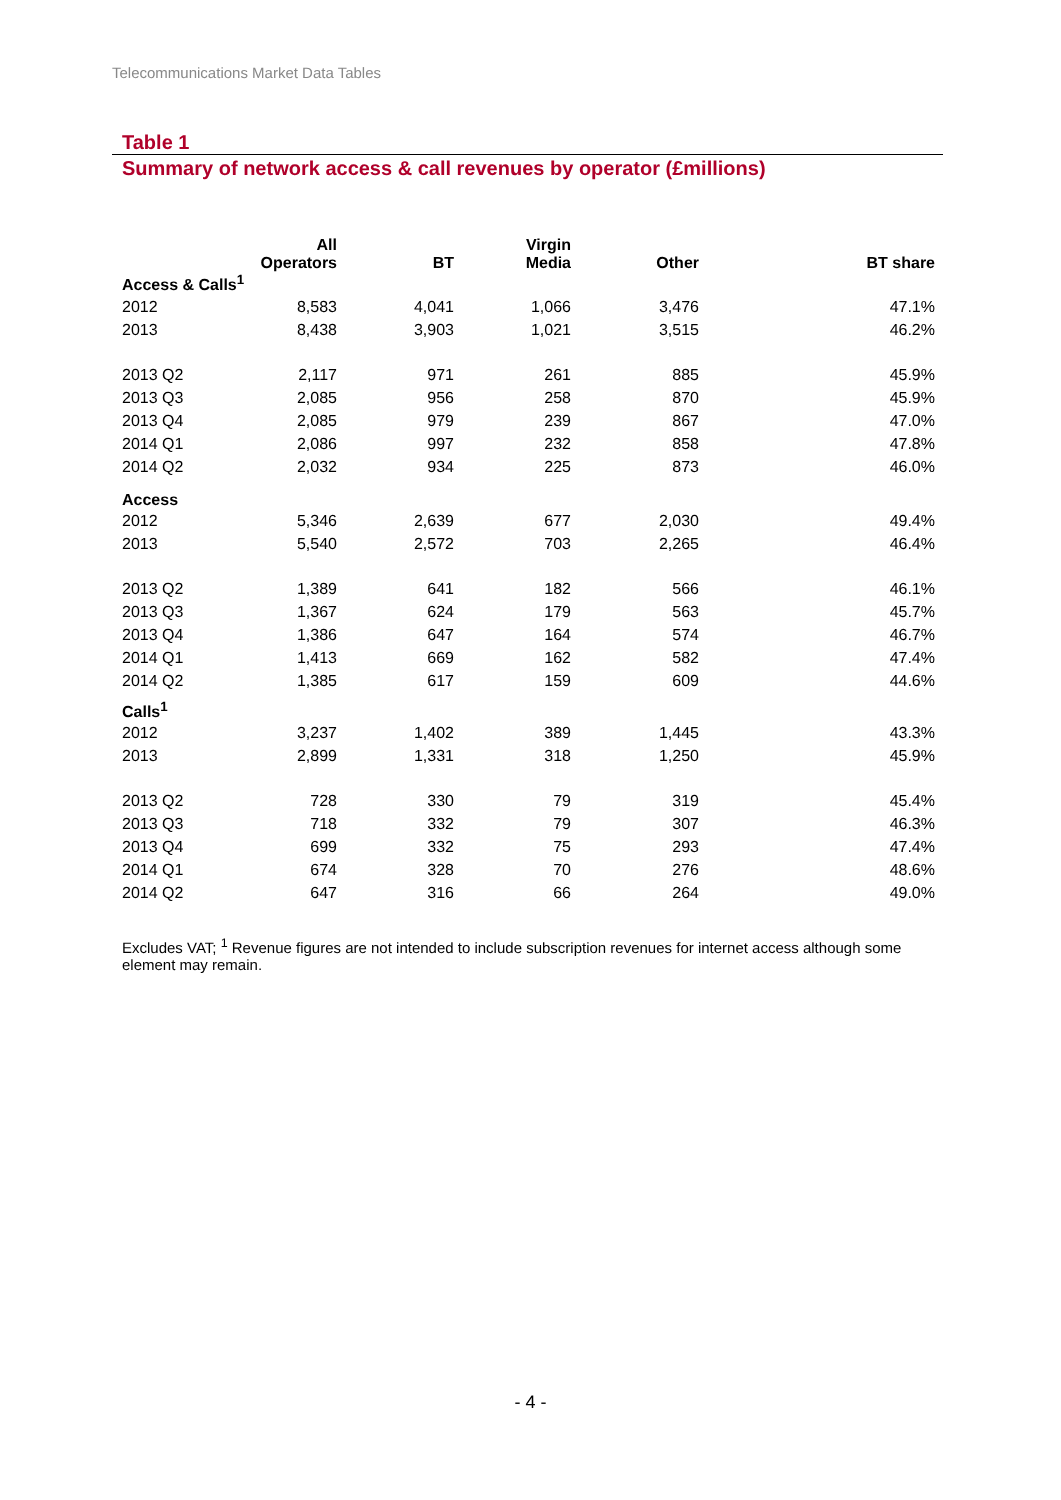Telecommunications Market Data Tables
Table 1
Summary of network access & call revenues by operator (£millions)
| | All Operators | BT | Virgin Media | Other | BT share |
| --- | --- | --- | --- | --- | --- |
| Access & Calls<sup>1</sup> | | | | | |
| 2012 | 8,583 | 4,041 | 1,066 | 3,476 | 47.1% |
| 2013 | 8,438 | 3,903 | 1,021 | 3,515 | 46.2% |
| 2013 Q2 | 2,117 | 971 | 261 | 885 | 45.9% |
| 2013 Q3 | 2,085 | 956 | 258 | 870 | 45.9% |
| 2013 Q4 | 2,085 | 979 | 239 | 867 | 47.0% |
| 2014 Q1 | 2,086 | 997 | 232 | 858 | 47.8% |
| 2014 Q2 | 2,032 | 934 | 225 | 873 | 46.0% |
| Access | | | | | |
| 2012 | 5,346 | 2,639 | 677 | 2,030 | 49.4% |
| 2013 | 5,540 | 2,572 | 703 | 2,265 | 46.4% |
| 2013 Q2 | 1,389 | 641 | 182 | 566 | 46.1% |
| 2013 Q3 | 1,367 | 624 | 179 | 563 | 45.7% |
| 2013 Q4 | 1,386 | 647 | 164 | 574 | 46.7% |
| 2014 Q1 | 1,413 | 669 | 162 | 582 | 47.4% |
| 2014 Q2 | 1,385 | 617 | 159 | 609 | 44.6% |
| Calls<sup>1</sup> | | | | | |
| 2012 | 3,237 | 1,402 | 389 | 1,445 | 43.3% |
| 2013 | 2,899 | 1,331 | 318 | 1,250 | 45.9% |
| 2013 Q2 | 728 | 330 | 79 | 319 | 45.4% |
| 2013 Q3 | 718 | 332 | 79 | 307 | 46.3% |
| 2013 Q4 | 699 | 332 | 75 | 293 | 47.4% |
| 2014 Q1 | 674 | 328 | 70 | 276 | 48.6% |
| 2014 Q2 | 647 | 316 | 66 | 264 | 49.0% |
Excludes VAT; <sup>1</sup> Revenue figures are not intended to include subscription revenues for internet access although some element may remain.
- 4 -